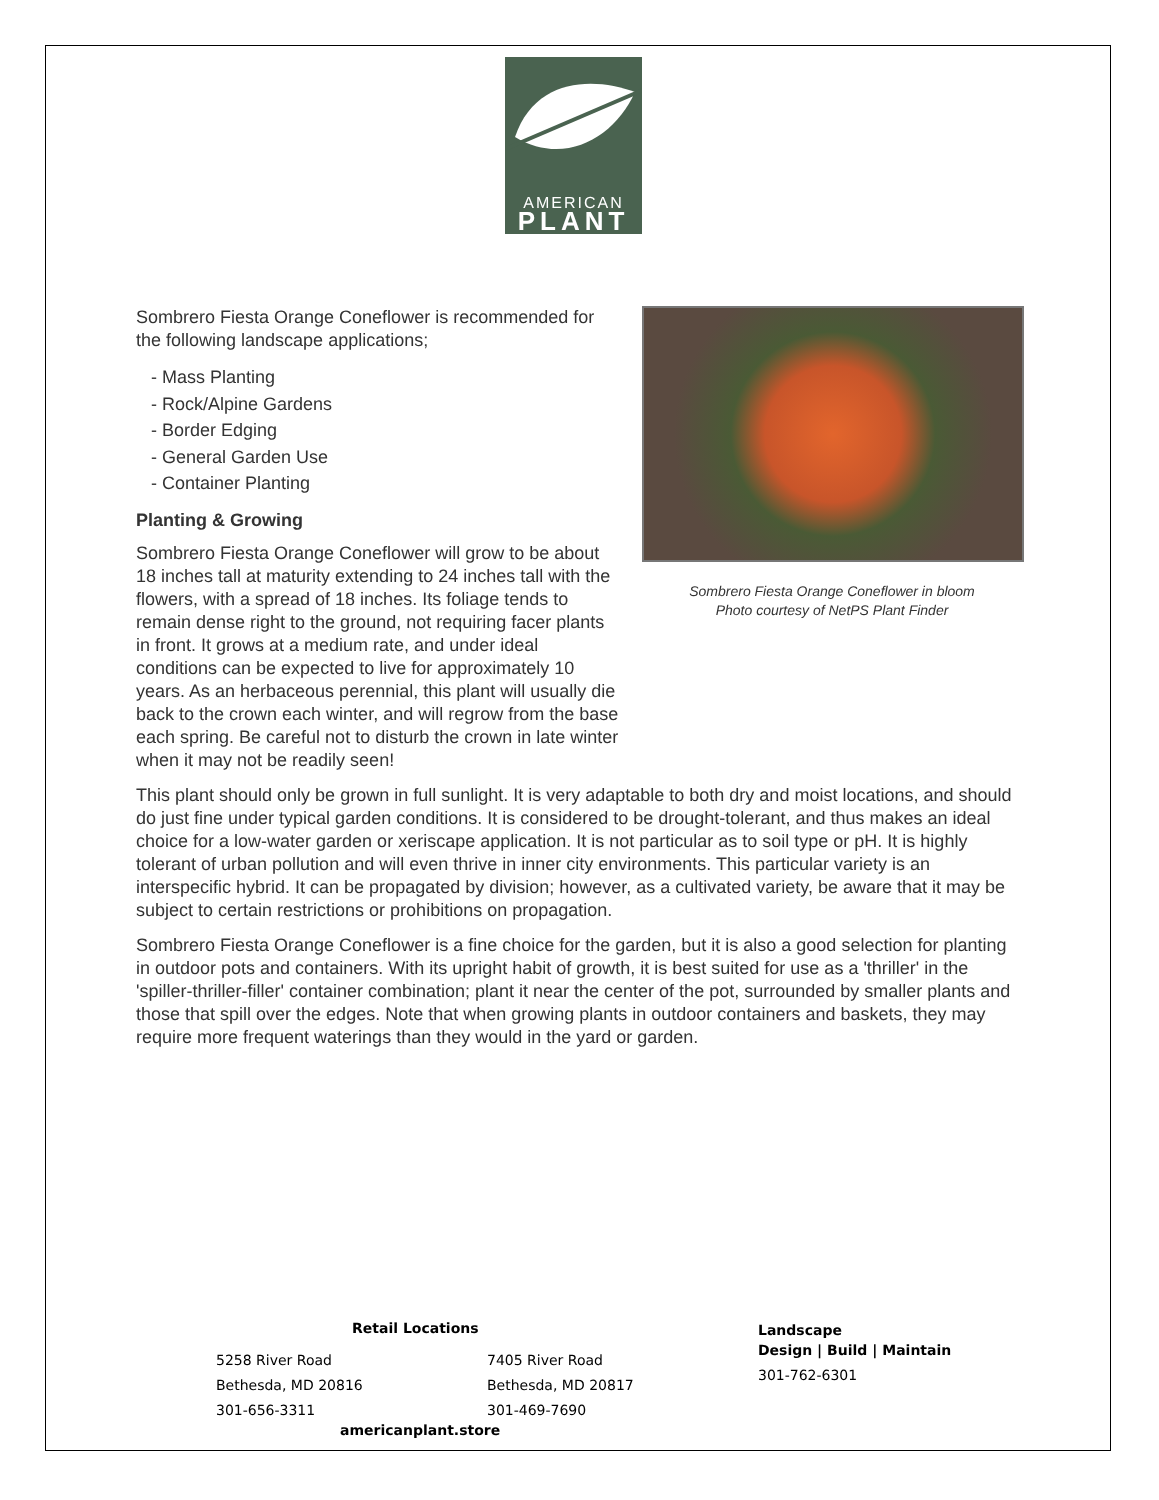AMERICAN
PLANT
Sombrero Fiesta Orange Coneflower in bloom
Photo courtesy of NetPS Plant Finder
Sombrero Fiesta Orange Coneflower is recommended for the following landscape applications;
- Mass Planting
- Rock/Alpine Gardens
- Border Edging
- General Garden Use
- Container Planting
Planting & Growing
Sombrero Fiesta Orange Coneflower will grow to be about 18 inches tall at maturity extending to 24 inches tall with the flowers, with a spread of 18 inches. Its foliage tends to remain dense right to the ground, not requiring facer plants in front. It grows at a medium rate, and under ideal conditions can be expected to live for approximately 10 years. As an herbaceous perennial, this plant will usually die back to the crown each winter, and will regrow from the base each spring. Be careful not to disturb the crown in late winter when it may not be readily seen!
This plant should only be grown in full sunlight. It is very adaptable to both dry and moist locations, and should do just fine under typical garden conditions. It is considered to be drought-tolerant, and thus makes an ideal choice for a low-water garden or xeriscape application. It is not particular as to soil type or pH. It is highly tolerant of urban pollution and will even thrive in inner city environments. This particular variety is an interspecific hybrid. It can be propagated by division; however, as a cultivated variety, be aware that it may be subject to certain restrictions or prohibitions on propagation.
Sombrero Fiesta Orange Coneflower is a fine choice for the garden, but it is also a good selection for planting in outdoor pots and containers. With its upright habit of growth, it is best suited for use as a 'thriller' in the 'spiller-thriller-filler' container combination; plant it near the center of the pot, surrounded by smaller plants and those that spill over the edges. Note that when growing plants in outdoor containers and baskets, they may require more frequent waterings than they would in the yard or garden.
Retail Locations
5258 River Road
Bethesda, MD 20816
301-656-3311
7405 River Road
Bethesda, MD 20817
301-469-7690
americanplant.store
Landscape
Design | Build | Maintain
301-762-6301